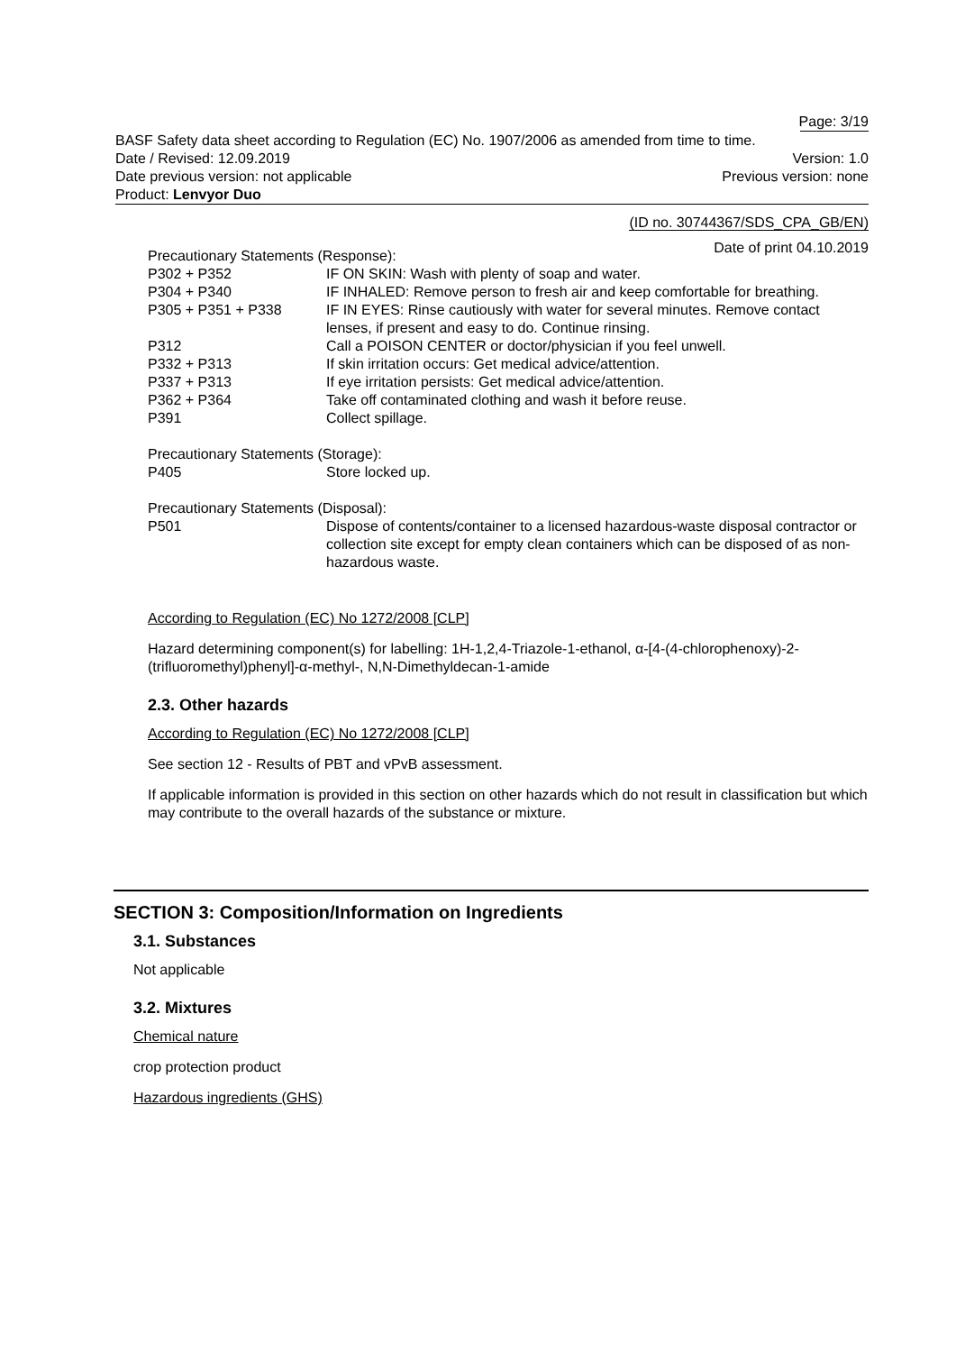Page: 3/19
BASF Safety data sheet according to Regulation (EC) No. 1907/2006 as amended from time to time.
Date / Revised: 12.09.2019 Version: 1.0
Date previous version: not applicable Previous version: none
Product: Lenvyor Duo
(ID no. 30744367/SDS_CPA_GB/EN)
Date of print 04.10.2019
Precautionary Statements (Response):
| P302 + P352 | IF ON SKIN: Wash with plenty of soap and water. |
| P304 + P340 | IF INHALED: Remove person to fresh air and keep comfortable for breathing. |
| P305 + P351 + P338 | IF IN EYES: Rinse cautiously with water for several minutes. Remove contact lenses, if present and easy to do. Continue rinsing. |
| P312 | Call a POISON CENTER or doctor/physician if you feel unwell. |
| P332 + P313 | If skin irritation occurs: Get medical advice/attention. |
| P337 + P313 | If eye irritation persists: Get medical advice/attention. |
| P362 + P364 | Take off contaminated clothing and wash it before reuse. |
| P391 | Collect spillage. |
Precautionary Statements (Storage):
| P405 | Store locked up. |
Precautionary Statements (Disposal):
| P501 | Dispose of contents/container to a licensed hazardous-waste disposal contractor or collection site except for empty clean containers which can be disposed of as non-hazardous waste. |
According to Regulation (EC) No 1272/2008 [CLP]
Hazard determining component(s) for labelling: 1H-1,2,4-Triazole-1-ethanol, α-[4-(4-chlorophenoxy)-2-(trifluoromethyl)phenyl]-α-methyl-, N,N-Dimethyldecan-1-amide
2.3. Other hazards
According to Regulation (EC) No 1272/2008 [CLP]
See section 12 - Results of PBT and vPvB assessment.
If applicable information is provided in this section on other hazards which do not result in classification but which may contribute to the overall hazards of the substance or mixture.
SECTION 3: Composition/Information on Ingredients
3.1. Substances
Not applicable
3.2. Mixtures
Chemical nature
crop protection product
Hazardous ingredients (GHS)